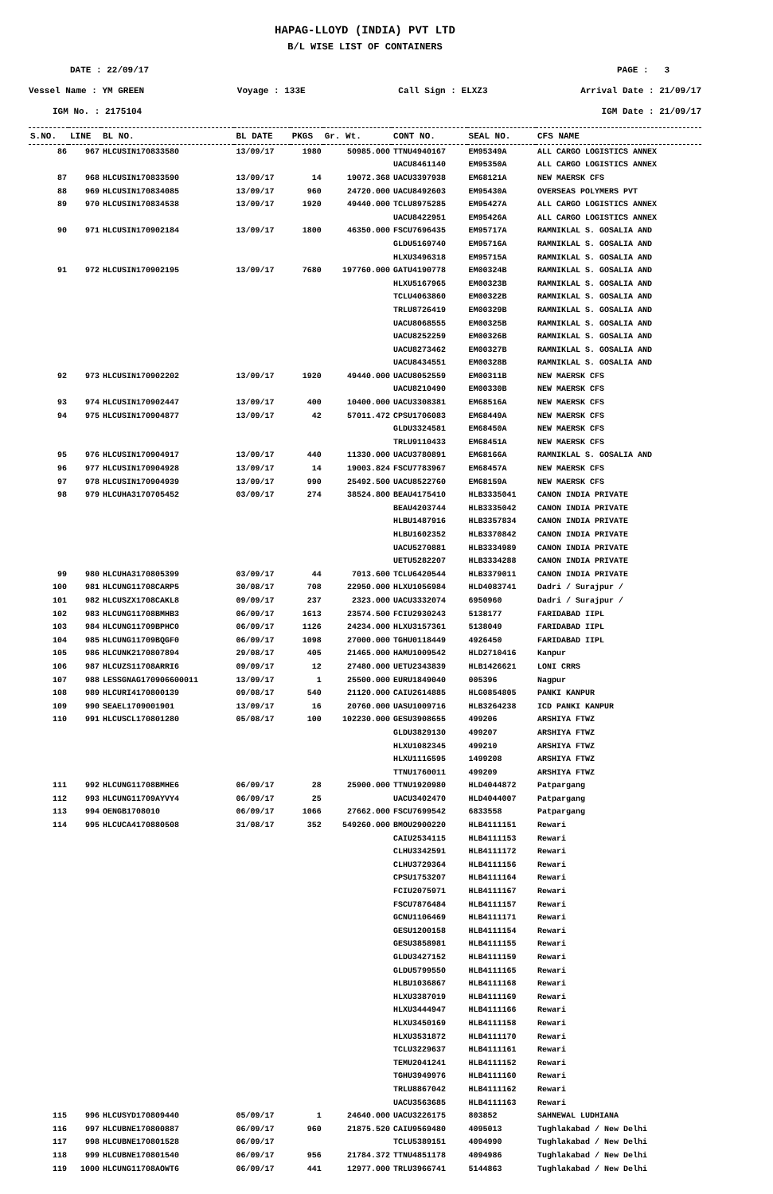HAPAG-LLOYD (INDIA) PVT LTD
B/L WISE LIST OF CONTAINERS
DATE : 22/09/17 PAGE : 3
Vessel Name : YM GREEN Voyage : 133E Call Sign : ELXZ3 Arrival Date : 21/09/17
IGM No. : 2175104 IGM Date : 21/09/17
| S.NO. | LINE | BL NO. | BL DATE | PKGS | Gr. Wt. | CONT NO. | SEAL NO. | CFS NAME |
| --- | --- | --- | --- | --- | --- | --- | --- | --- |
| 86 | 967 | HLCUSIN170833580 | 13/09/17 | 1980 | 50985.000 | TTNU4940167 | EM95349A | ALL CARGO LOGISTICS ANNEX |
| | | | | | | UACU8461140 | EM95350A | ALL CARGO LOGISTICS ANNEX |
| 87 | 968 | HLCUSIN170833590 | 13/09/17 | 14 | 19072.368 | UACU3397938 | EM68121A | NEW MAERSK CFS |
| 88 | 969 | HLCUSIN170834085 | 13/09/17 | 960 | 24720.000 | UACU8492603 | EM95430A | OVERSEAS POLYMERS PVT |
| 89 | 970 | HLCUSIN170834538 | 13/09/17 | 1920 | 49440.000 | TCLU8975285 | EM95427A | ALL CARGO LOGISTICS ANNEX |
| | | | | | | UACU8422951 | EM95426A | ALL CARGO LOGISTICS ANNEX |
| 90 | 971 | HLCUSIN170902184 | 13/09/17 | 1800 | 46350.000 | FSCU7696435 | EM95717A | RAMNIKLAL S. GOSALIA AND |
| | | | | | | GLDU5169740 | EM95716A | RAMNIKLAL S. GOSALIA AND |
| | | | | | | HLXU3496318 | EM95715A | RAMNIKLAL S. GOSALIA AND |
| 91 | 972 | HLCUSIN170902195 | 13/09/17 | 7680 | 197760.000 | GATU4190778 | EM00324B | RAMNIKLAL S. GOSALIA AND |
| | | | | | | HLXU5167965 | EM00323B | RAMNIKLAL S. GOSALIA AND |
| | | | | | | TCLU4063860 | EM00322B | RAMNIKLAL S. GOSALIA AND |
| | | | | | | TRLU8726419 | EM00329B | RAMNIKLAL S. GOSALIA AND |
| | | | | | | UACU8068555 | EM00325B | RAMNIKLAL S. GOSALIA AND |
| | | | | | | UACU8252259 | EM00326B | RAMNIKLAL S. GOSALIA AND |
| | | | | | | UACU8273462 | EM00327B | RAMNIKLAL S. GOSALIA AND |
| | | | | | | UACU8434551 | EM00328B | RAMNIKLAL S. GOSALIA AND |
| 92 | 973 | HLCUSIN170902202 | 13/09/17 | 1920 | 49440.000 | UACU8052559 | EM00311B | NEW MAERSK CFS |
| | | | | | | UACU8210490 | EM00330B | NEW MAERSK CFS |
| 93 | 974 | HLCUSIN170902447 | 13/09/17 | 400 | 10400.000 | UACU3308381 | EM68516A | NEW MAERSK CFS |
| 94 | 975 | HLCUSIN170904877 | 13/09/17 | 42 | 57011.472 | CPSU1706083 | EM68449A | NEW MAERSK CFS |
| | | | | | | GLDU3324581 | EM68450A | NEW MAERSK CFS |
| | | | | | | TRLU9110433 | EM68451A | NEW MAERSK CFS |
| 95 | 976 | HLCUSIN170904917 | 13/09/17 | 440 | 11330.000 | UACU3780891 | EM68166A | RAMNIKLAL S. GOSALIA AND |
| 96 | 977 | HLCUSIN170904928 | 13/09/17 | 14 | 19003.824 | FSCU7783967 | EM68457A | NEW MAERSK CFS |
| 97 | 978 | HLCUSIN170904939 | 13/09/17 | 990 | 25492.500 | UACU8522760 | EM68159A | NEW MAERSK CFS |
| 98 | 979 | HLCUHA3170705452 | 03/09/17 | 274 | 38524.800 | BEAU4175410 | HLB3335041 | CANON INDIA PRIVATE |
| | | | | | | BEAU4203744 | HLB3335042 | CANON INDIA PRIVATE |
| | | | | | | HLBU1487916 | HLB3357834 | CANON INDIA PRIVATE |
| | | | | | | HLBU1602352 | HLB3370842 | CANON INDIA PRIVATE |
| | | | | | | UACU5270881 | HLB3334989 | CANON INDIA PRIVATE |
| | | | | | | UETU5282207 | HLB3334288 | CANON INDIA PRIVATE |
| 99 | 980 | HLCUHA3170805399 | 03/09/17 | 44 | 7013.600 | TCLU6420544 | HLB3379011 | CANON INDIA PRIVATE |
| 100 | 981 | HLCUNG11708CARP5 | 30/08/17 | 708 | 22950.000 | HLXU1056984 | HLD4083741 | Dadri / Surajpur / |
| 101 | 982 | HLCUSZX1708CAKL8 | 09/09/17 | 237 | 2323.000 | UACU3332074 | 6950960 | Dadri / Surajpur / |
| 102 | 983 | HLCUNG11708BMHB3 | 06/09/17 | 1613 | 23574.500 | FCIU2930243 | 5138177 | FARIDABAD IIPL |
| 103 | 984 | HLCUNG11709BPHC0 | 06/09/17 | 1126 | 24234.000 | HLXU3157361 | 5138049 | FARIDABAD IIPL |
| 104 | 985 | HLCUNG11709BQGF0 | 06/09/17 | 1098 | 27000.000 | TGHU0118449 | 4926450 | FARIDABAD IIPL |
| 105 | 986 | HLCUNK2170807894 | 29/08/17 | 405 | 21465.000 | HAMU1009542 | HLD2710416 | Kanpur |
| 106 | 987 | HLCUZS11708ARRI6 | 09/09/17 | 12 | 27480.000 | UETU2343839 | HLB1426621 | LONI CRRS |
| 107 | 988 | LESSGNAG170906600011 | 13/09/17 | 1 | 25500.000 | EURU1849040 | 005396 | Nagpur |
| 108 | 989 | HLCURI4170800139 | 09/08/17 | 540 | 21120.000 | CAIU2614885 | HLG0854805 | PANKI KANPUR |
| 109 | 990 | SEAEL1709001901 | 13/09/17 | 16 | 20760.000 | UASU1009716 | HLB3264238 | ICD PANKI KANPUR |
| 110 | 991 | HLCUSCL170801280 | 05/08/17 | 100 | 102230.000 | GESU3908655 | 499206 | ARSHIYA FTWZ |
| | | | | | | GLDU3829130 | 499207 | ARSHIYA FTWZ |
| | | | | | | HLXU1082345 | 499210 | ARSHIYA FTWZ |
| | | | | | | HLXU1116595 | 1499208 | ARSHIYA FTWZ |
| | | | | | | TTNU1760011 | 499209 | ARSHIYA FTWZ |
| 111 | 992 | HLCUNG11708BMHE6 | 06/09/17 | 28 | 25900.000 | TTNU1920980 | HLD4044872 | Patpargang |
| 112 | 993 | HLCUNG11709AYVY4 | 06/09/17 | 25 | | UACU3402470 | HLD4044007 | Patpargang |
| 113 | 994 | OENGB1708010 | 06/09/17 | 1066 | 27662.000 | FSCU7699542 | 6833558 | Patpargang |
| 114 | 995 | HLCUCA4170880508 | 31/08/17 | 352 | 549260.000 | BMOU2900220 | HLB4111151 | Rewari |
| | | | | | | CAIU2534115 | HLB4111153 | Rewari |
| | | | | | | CLHU3342591 | HLB4111172 | Rewari |
| | | | | | | CLHU3729364 | HLB4111156 | Rewari |
| | | | | | | CPSU1753207 | HLB4111164 | Rewari |
| | | | | | | FCIU2075971 | HLB4111167 | Rewari |
| | | | | | | FSCU7876484 | HLB4111157 | Rewari |
| | | | | | | GCNU1106469 | HLB4111171 | Rewari |
| | | | | | | GESU1200158 | HLB4111154 | Rewari |
| | | | | | | GESU3858981 | HLB4111155 | Rewari |
| | | | | | | GLDU3427152 | HLB4111159 | Rewari |
| | | | | | | GLDU5799550 | HLB4111165 | Rewari |
| | | | | | | HLBU1036867 | HLB4111168 | Rewari |
| | | | | | | HLXU3387019 | HLB4111169 | Rewari |
| | | | | | | HLXU3444947 | HLB4111166 | Rewari |
| | | | | | | HLXU3450169 | HLB4111158 | Rewari |
| | | | | | | HLXU3531872 | HLB4111170 | Rewari |
| | | | | | | TCLU3229637 | HLB4111161 | Rewari |
| | | | | | | TEMU2041241 | HLB4111152 | Rewari |
| | | | | | | TGHU3949976 | HLB4111160 | Rewari |
| | | | | | | TRLU8867042 | HLB4111162 | Rewari |
| | | | | | | UACU3563685 | HLB4111163 | Rewari |
| 115 | 996 | HLCUSYD170809440 | 05/09/17 | 1 | 24640.000 | UACU3226175 | 803852 | SAHNEWAL LUDHIANA |
| 116 | 997 | HLCUBNE170800887 | 06/09/17 | 960 | 21875.520 | CAIU9569480 | 4095013 | Tughlakabad / New Delhi |
| 117 | 998 | HLCUBNE170801528 | 06/09/17 | | | TCLU5389151 | 4094990 | Tughlakabad / New Delhi |
| 118 | 999 | HLCUBNE170801540 | 06/09/17 | 956 | 21784.372 | TTNU4851178 | 4094986 | Tughlakabad / New Delhi |
| 119 | 1000 | HLCUNG11708AOWT6 | 06/09/17 | 441 | 12977.000 | TRLU3966741 | 5144863 | Tughlakabad / New Delhi |